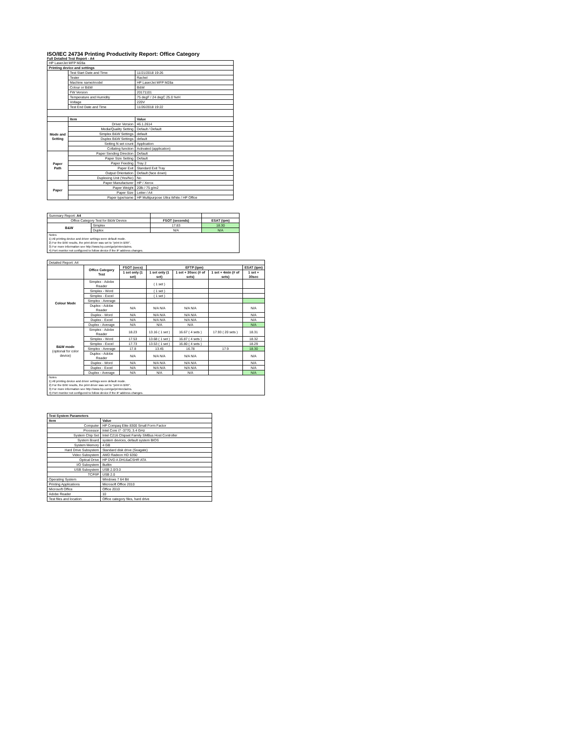ISO/IEC 24734 Printing Productivity Report: Office Category
Full Detailed Test Report - A4
| HP LaserJet MFP M28a | | |
| Printing device and settings | | |
| | Test Start Date and Time | 11/21/2018 19:26 |
| | Tester | Rachel |
| | Machine name/model | HP LaserJet MFP M28a |
| | Colour or B&W | B&W |
| | FW Version | 20171101 |
| | Temperature and Humidity | 75 degF / 24 degC 25.0 %rH |
| | Voltage | 220V |
| | Test End Date and Time | 11/26/2018 19:22 |
| | Item | Value |
| Mode and Setting | Driver Version | 46.1.2614 |
| | Media/Quality Setting | Default / Default |
| | Simplex B&W Settings | default |
| | Duplex B&W Settings | default |
| | Setting N set count | Application |
| | Collating function | Activated (application) |
| Paper Path | Paper Sending Direction | Default |
| | Paper Size Setting | Default |
| | Paper Feeding | Tray 2 |
| | Paper Exit | Standard Exit Tray |
| | Output Orientation | Default (face down) |
| | Duplexing Unit (Yes/No) | No |
| Paper | Paper Manufacturer | HP / Xerox |
| | Paper Weight | 20lb / 75 g/m2 |
| | Paper Size | Letter / A4 |
| | Paper type/name | HP Multipurpose Ultra White / HP Office |
| Summary Report: A4 | | | |
| Office Category Test for B&W Device | | FSOT (seconds) | ESAT (ipm) |
| B&W | Simplex | 17.83 | 18.30 |
| | Duplex | N/A | N/A |
| Notes 1) All printing device and driver settings were default mode. 2) For the B/W results, the print driver was set to "print in B/W". 3) For more information see http://www.hp.com/go/printerclaims. 4) Port monitor not configured to follow device if the IP address changes. | | | |
| Detailed Report: A4 | | | | | | |
| | Office Category Test | FSOT (secs) | EFTP (ipm) | | | ESAT (ipm) |
| | | 1 set only (1 set) | 1 set only (1 set) | 1 set + 30sec (# of sets) | 1 set + 4min (# of sets) | 1 set + 30sec |
| Colour Mode | Simplex - Adobe Reader | | ( 1 set ) | | | |
| | Simplex - Word | | ( 1 set ) | | | |
| | Simplex - Excel | | ( 1 set ) | | | |
| | Simplex - Average | | | | | |
| | Duplex - Adobe Reader | N/A | N/A N/A | N/A N/A | | N/A |
| | Duplex - Word | N/A | N/A N/A | N/A N/A | | N/A |
| | Duplex - Excel | N/A | N/A N/A | N/A N/A | | N/A |
| | Duplex - Average | N/A | N/A | N/A | | N/A |
| B&W mode (optional for color device) | Simplex - Adobe Reader | 18.23 | 13.16 ( 1 set ) | 16.67 ( 4 sets ) | 17.93 ( 20 sets ) | 18.31 |
| | Simplex - Word | 17.53 | 13.68 ( 1 set ) | 16.87 ( 4 sets ) | | 18.32 |
| | Simplex - Excel | 17.73 | 13.53 ( 1 set ) | 16.80 ( 4 sets ) | | 18.29 |
| | Simplex - Average | 17.8 | 13.45 | 16.78 | 17.9 | 18.30 |
| | Duplex - Adobe Reader | N/A | N/A N/A | N/A N/A | | N/A |
| | Duplex - Word | N/A | N/A N/A | N/A N/A | | N/A |
| | Duplex - Excel | N/A | N/A N/A | N/A N/A | | N/A |
| | Duplex - Average | N/A | N/A | N/A | | N/A |
| Notes 1) All printing device and driver settings were default mode. 2) For the B/W results, the print driver was set to "print in B/W". 3) For more information see http://www.hp.com/go/printerclaims. 4) Port monitor not configured to follow device if the IP address changes. | | | | | | |
| Test System Parameters | |
| --- | --- |
| Item | Value |
| Computer | HP Compaq Elite 8300 Small Form Factor |
| Processor | Intel Core i7 -3770, 3.4 GHz |
| System Chip Set | Intel C216 Chipset Family SMBus Host Controller |
| System Board | system devices, default system BIOS |
| System Memory | 4 GB |
| Hard Drive Subsystem | Standard disk drive (Seagate) |
| Video Subsystem | AMD Radeon HD 6350 |
| Optical Drive | HP DVD A DH16aCSHR ATA |
| I/O Subsystem | Builtin |
| USB Subsystem | USB 2.0/3.0 |
| TCP/IP | USB 2.0 |
| Operating System | Windows 7 64 Bit |
| Printing Applications | Microsoft Office 2010 |
| Microsoft Office | Office 2010 |
| Adobe Reader | 10 |
| Test files and location | Office category files, hard drive |